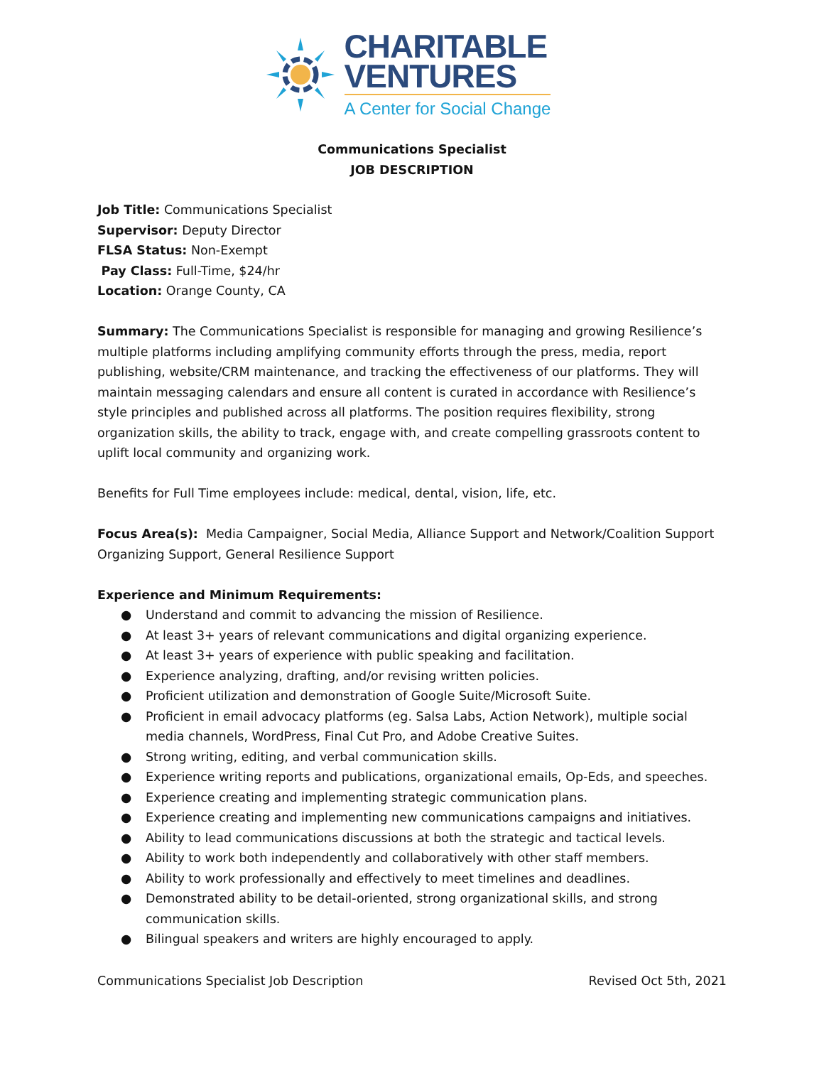CHARITABLE
VENTURES
A Center for Social Change
Communications Specialist
JOB DESCRIPTION
Job Title: Communications Specialist
Supervisor: Deputy Director
FLSA Status: Non-Exempt
Pay Class: Full-Time, $24/hr
Location: Orange County, CA
Summary: The Communications Specialist is responsible for managing and growing Resilience’s multiple platforms including amplifying community efforts through the press, media, report publishing, website/CRM maintenance, and tracking the effectiveness of our platforms. They will maintain messaging calendars and ensure all content is curated in accordance with Resilience’s style principles and published across all platforms. The position requires flexibility, strong organization skills, the ability to track, engage with, and create compelling grassroots content to uplift local community and organizing work.
Benefits for Full Time employees include: medical, dental, vision, life, etc.
Focus Area(s): Media Campaigner, Social Media, Alliance Support and Network/Coalition Support Organizing Support, General Resilience Support
Experience and Minimum Requirements:
● Understand and commit to advancing the mission of Resilience.
● At least 3+ years of relevant communications and digital organizing experience.
● At least 3+ years of experience with public speaking and facilitation.
● Experience analyzing, drafting, and/or revising written policies.
● Proficient utilization and demonstration of Google Suite/Microsoft Suite.
● Proficient in email advocacy platforms (eg. Salsa Labs, Action Network), multiple social media channels, WordPress, Final Cut Pro, and Adobe Creative Suites.
● Strong writing, editing, and verbal communication skills.
● Experience writing reports and publications, organizational emails, Op-Eds, and speeches.
● Experience creating and implementing strategic communication plans.
● Experience creating and implementing new communications campaigns and initiatives.
● Ability to lead communications discussions at both the strategic and tactical levels.
● Ability to work both independently and collaboratively with other staff members.
● Ability to work professionally and effectively to meet timelines and deadlines.
● Demonstrated ability to be detail-oriented, strong organizational skills, and strong communication skills.
● Bilingual speakers and writers are highly encouraged to apply.
Communications Specialist Job Description Revised Oct 5th, 2021